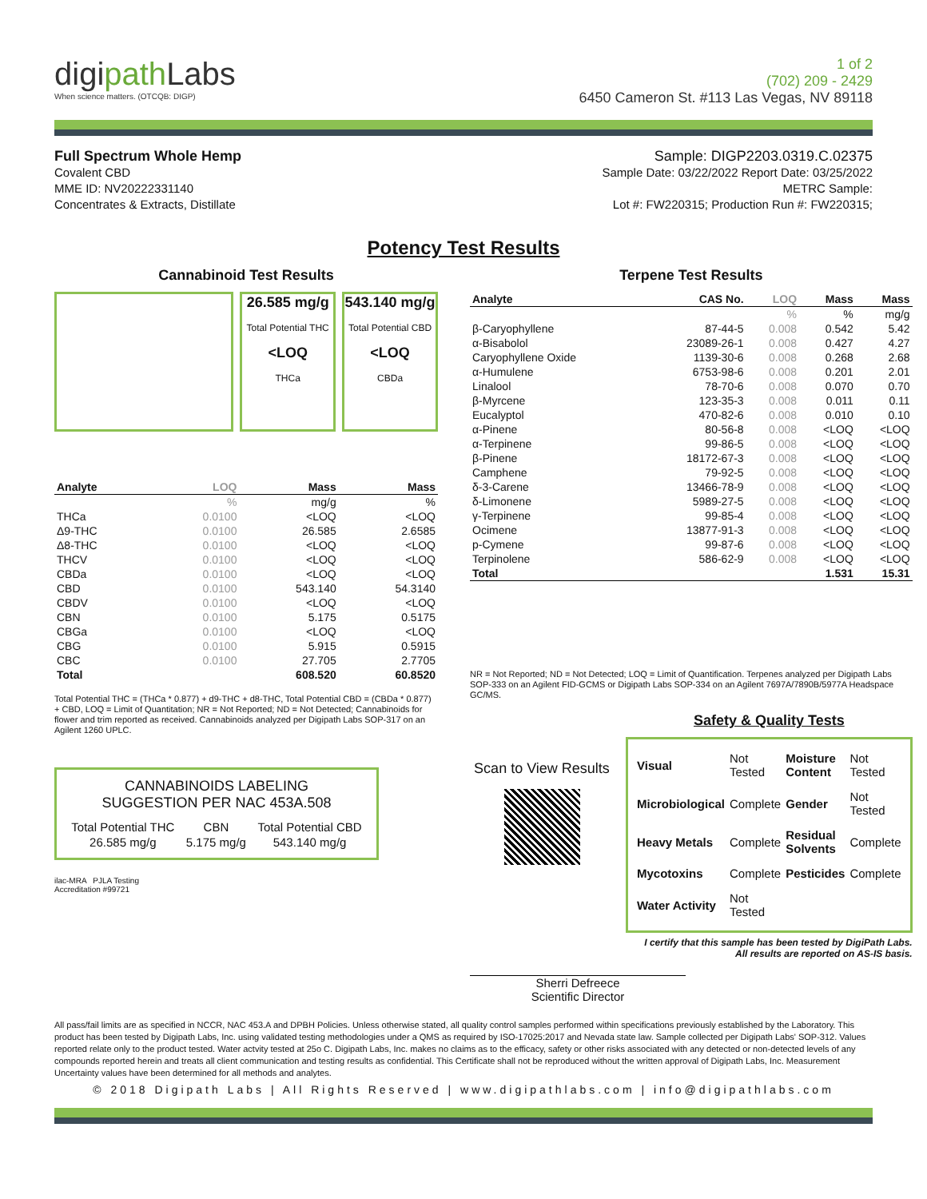digipath Labs
When science matters. (OTCQB: DIGP)
1 of 2
(702) 209 - 2429
6450 Cameron St. #113 Las Vegas, NV 89118
Full Spectrum Whole Hemp
Covalent CBD
MME ID: NV20222331140
Concentrates & Extracts, Distillate
Sample: DIGP2203.0319.C.02375
Sample Date: 03/22/2022 Report Date: 03/25/2022
METRC Sample:
Lot #: FW220315; Production Run #: FW220315;
Potency Test Results
Cannabinoid Test Results
26.585 mg/g
Total Potential THC
<LOQ
THCa
543.140 mg/g
Total Potential CBD
<LOQ
CBDa
| Analyte | LOQ | Mass | Mass |
| --- | --- | --- | --- |
| | % | mg/g | % |
| THCa | 0.0100 | <LOQ | <LOQ |
| Δ9-THC | 0.0100 | 26.585 | 2.6585 |
| Δ8-THC | 0.0100 | <LOQ | <LOQ |
| THCV | 0.0100 | <LOQ | <LOQ |
| CBDa | 0.0100 | <LOQ | <LOQ |
| CBD | 0.0100 | 543.140 | 54.3140 |
| CBDV | 0.0100 | <LOQ | <LOQ |
| CBN | 0.0100 | 5.175 | 0.5175 |
| CBGa | 0.0100 | <LOQ | <LOQ |
| CBG | 0.0100 | 5.915 | 0.5915 |
| CBC | 0.0100 | 27.705 | 2.7705 |
| Total | | 608.520 | 60.8520 |
Total Potential THC = (THCa * 0.877) + d9-THC + d8-THC, Total Potential CBD = (CBDa * 0.877) + CBD, LOQ = Limit of Quantitation; NR = Not Reported; ND = Not Detected; Cannabinoids for flower and trim reported as received. Cannabinoids analyzed per Digipath Labs SOP-317 on an Agilent 1260 UPLC.
CANNABINOIDS LABELING
SUGGESTION PER NAC 453A.508
| Total Potential THC | CBN | Total Potential CBD |
| 26.585 mg/g | 5.175 mg/g | 543.140 mg/g |
ilac-MRA PJLA Testing
Accreditation #99721
Terpene Test Results
| Analyte | CAS No. | LOQ | Mass | Mass |
| --- | --- | --- | --- | --- |
| | | % | % | mg/g |
| β-Caryophyllene | 87-44-5 | 0.008 | 0.542 | 5.42 |
| α-Bisabolol | 23089-26-1 | 0.008 | 0.427 | 4.27 |
| Caryophyllene Oxide | 1139-30-6 | 0.008 | 0.268 | 2.68 |
| α-Humulene | 6753-98-6 | 0.008 | 0.201 | 2.01 |
| Linalool | 78-70-6 | 0.008 | 0.070 | 0.70 |
| β-Myrcene | 123-35-3 | 0.008 | 0.011 | 0.11 |
| Eucalyptol | 470-82-6 | 0.008 | 0.010 | 0.10 |
| α-Pinene | 80-56-8 | 0.008 | <LOQ | <LOQ |
| α-Terpinene | 99-86-5 | 0.008 | <LOQ | <LOQ |
| β-Pinene | 18172-67-3 | 0.008 | <LOQ | <LOQ |
| Camphene | 79-92-5 | 0.008 | <LOQ | <LOQ |
| δ-3-Carene | 13466-78-9 | 0.008 | <LOQ | <LOQ |
| δ-Limonene | 5989-27-5 | 0.008 | <LOQ | <LOQ |
| γ-Terpinene | 99-85-4 | 0.008 | <LOQ | <LOQ |
| Ocimene | 13877-91-3 | 0.008 | <LOQ | <LOQ |
| p-Cymene | 99-87-6 | 0.008 | <LOQ | <LOQ |
| Terpinolene | 586-62-9 | 0.008 | <LOQ | <LOQ |
| Total | | | 1.531 | 15.31 |
NR = Not Reported; ND = Not Detected; LOQ = Limit of Quantification. Terpenes analyzed per Digipath Labs SOP-333 on an Agilent FID-GCMS or Digipath Labs SOP-334 on an Agilent 7697A/7890B/5977A Headspace GC/MS.
Scan to View Results
Safety & Quality Tests
| Visual | Not Tested | Moisture Content | Not Tested |
| Microbiological | Complete | Gender | Not Tested |
| Heavy Metals | Complete | Residual Solvents | Complete |
| Mycotoxins | Complete | Pesticides | Complete |
| Water Activity | Not Tested | | |
I certify that this sample has been tested by DigiPath Labs.
All results are reported on AS-IS basis.
Sherri Defreece
Scientific Director
All pass/fail limits are as specified in NCCR, NAC 453.A and DPBH Policies. Unless otherwise stated, all quality control samples performed within specifications previously established by the Laboratory. This product has been tested by Digipath Labs, Inc. using validated testing methodologies under a QMS as required by ISO-17025:2017 and Nevada state law. Sample collected per Digipath Labs' SOP-312. Values reported relate only to the product tested. Water actvity tested at 25o C. Digipath Labs, Inc. makes no claims as to the efficacy, safety or other risks associated with any detected or non-detected levels of any compounds reported herein and treats all client communication and testing results as confidential. This Certificate shall not be reproduced without the written approval of Digipath Labs, Inc. Measurement Uncertainty values have been determined for all methods and analytes.
© 2018 Digipath Labs | All Rights Reserved | www.digipathlabs.com | info@digipathlabs.com